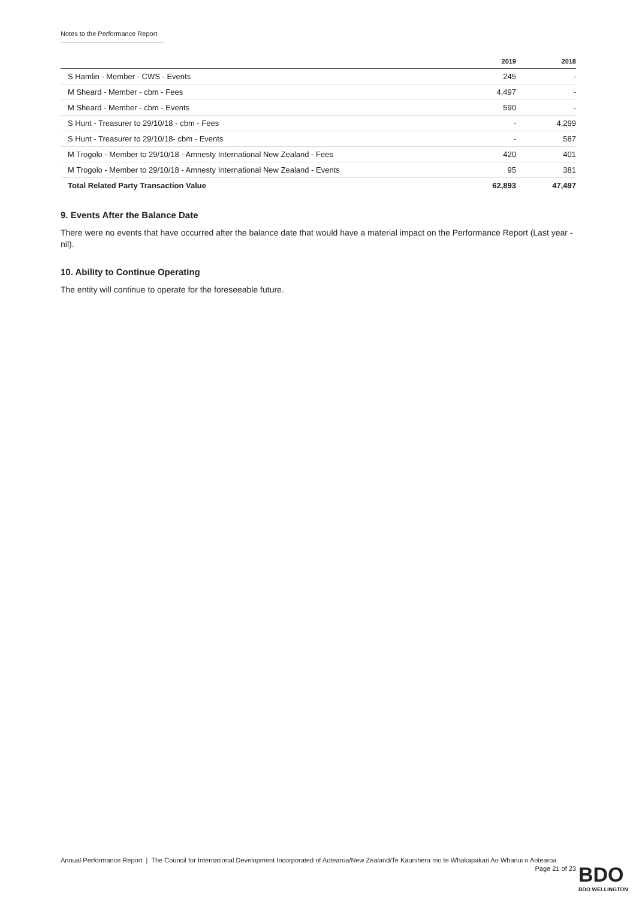Notes to the Performance Report
| | 2019 | 2018 |
| --- | --- | --- |
| S Hamlin - Member - CWS - Events | 245 | - |
| M Sheard - Member - cbm - Fees | 4,497 | - |
| M Sheard - Member - cbm - Events | 590 | - |
| S Hunt - Treasurer to 29/10/18 - cbm - Fees | - | 4,299 |
| S Hunt - Treasurer to 29/10/18- cbm - Events | - | 587 |
| M Trogolo - Member to 29/10/18 - Amnesty International New Zealand - Fees | 420 | 401 |
| M Trogolo - Member to 29/10/18 - Amnesty International New Zealand - Events | 95 | 381 |
| Total Related Party Transaction Value | 62,893 | 47,497 |
9. Events After the Balance Date
There were no events that have occurred after the balance date that would have a material impact on the Performance Report (Last year - nil).
10. Ability to Continue Operating
The entity will continue to operate for the foreseeable future.
Annual Performance Report | The Council for International Development Incorporated of Aotearoa/New Zealand/Te Kaunihera mo te Whakapakari Ao Whanui o Aotearoa
Page 21 of 23
BDO
BDO WELLINGTON